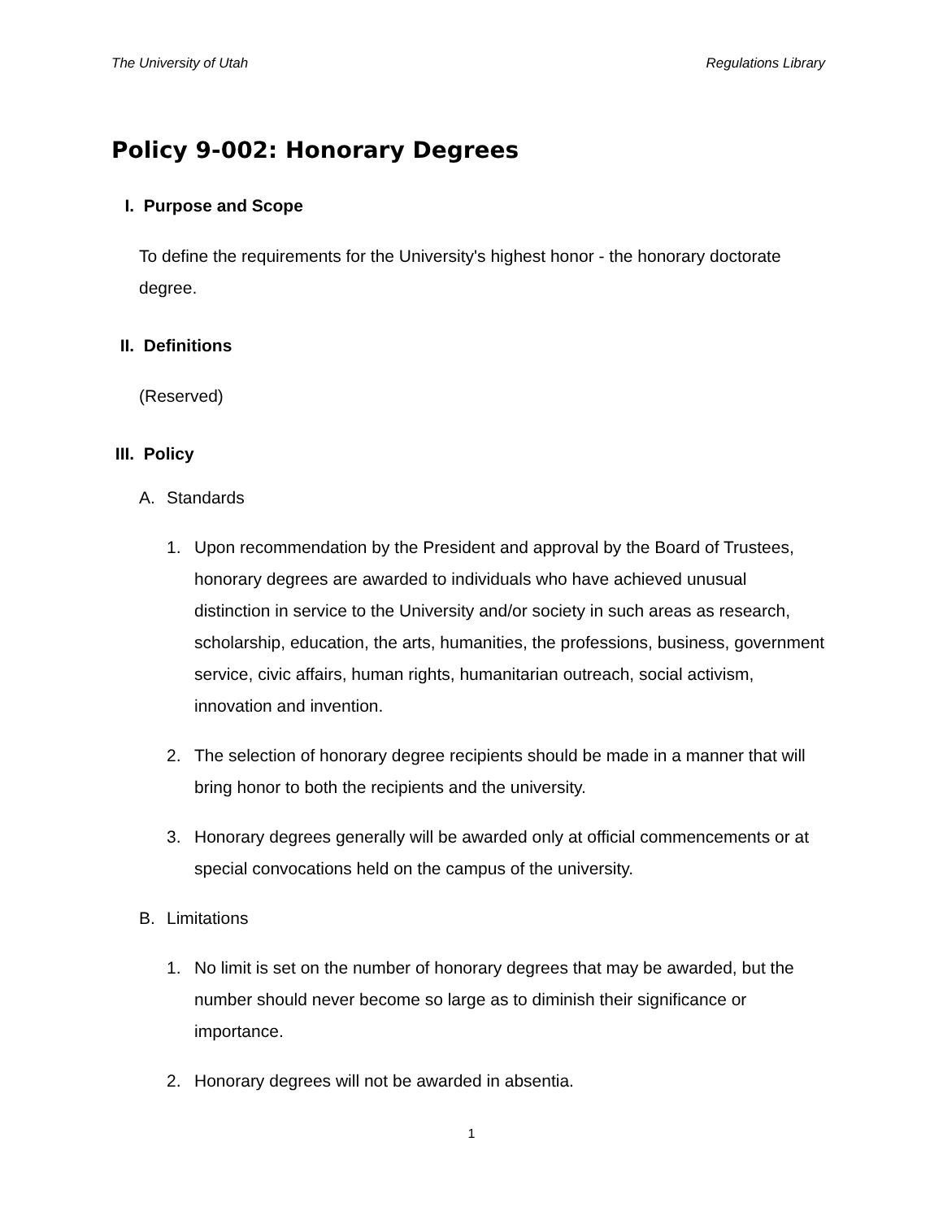The University of Utah Regulations Library
Policy 9-002: Honorary Degrees
I. Purpose and Scope
To define the requirements for the University's highest honor - the honorary doctorate degree.
II. Definitions
(Reserved)
III. Policy
A. Standards
1. Upon recommendation by the President and approval by the Board of Trustees, honorary degrees are awarded to individuals who have achieved unusual distinction in service to the University and/or society in such areas as research, scholarship, education, the arts, humanities, the professions, business, government service, civic affairs, human rights, humanitarian outreach, social activism, innovation and invention.
2. The selection of honorary degree recipients should be made in a manner that will bring honor to both the recipients and the university.
3. Honorary degrees generally will be awarded only at official commencements or at special convocations held on the campus of the university.
B. Limitations
1. No limit is set on the number of honorary degrees that may be awarded, but the number should never become so large as to diminish their significance or importance.
2. Honorary degrees will not be awarded in absentia.
1